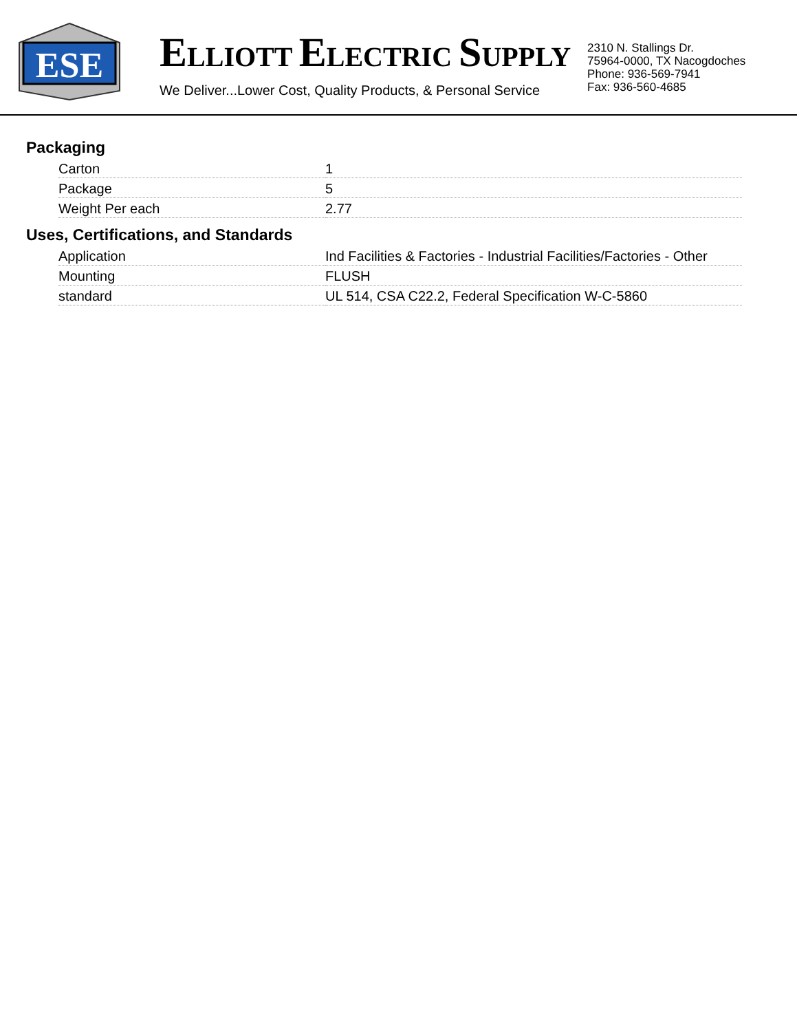ESE
ELLIOTT ELECTRIC SUPPLY
We Deliver...Lower Cost, Quality Products, & Personal Service
2310 N. Stallings Dr.
75964-0000, TX Nacogdoches
Phone: 936-569-7941
Fax: 936-560-4685
Packaging
| Carton | 1 |
| Package | 5 |
| Weight Per each | 2.77 |
Uses, Certifications, and Standards
| Application | Ind Facilities & Factories - Industrial Facilities/Factories - Other |
| Mounting | FLUSH |
| standard | UL 514, CSA C22.2, Federal Specification W-C-5860 |